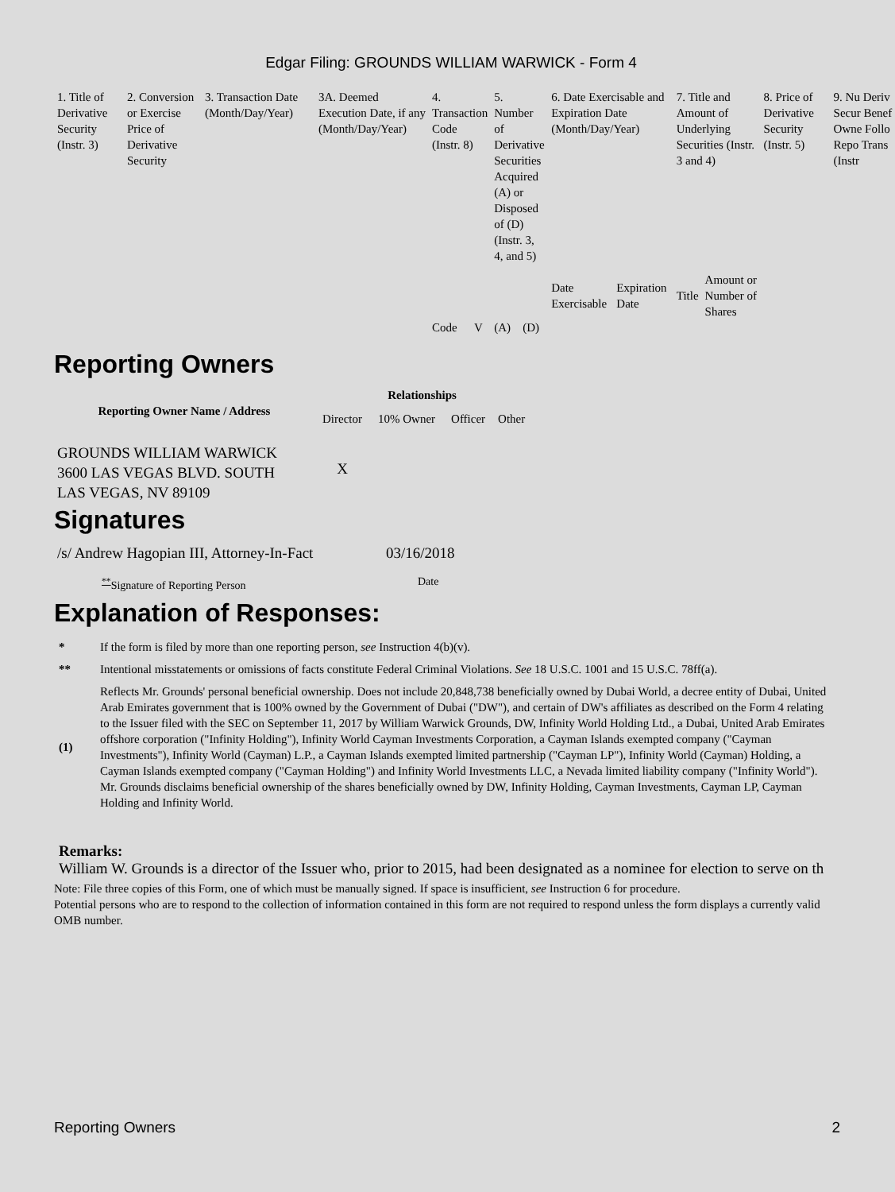Edgar Filing: GROUNDS WILLIAM WARWICK - Form 4
| 1. Title of Derivative Security (Instr. 3) | 2. Conversion or Exercise Price of Derivative Security | 3. Transaction Date (Month/Day/Year) | 3A. Deemed Execution Date, if any (Month/Day/Year) | 4. Transaction Code (Instr. 8) | | 5. Number of Derivative Securities Acquired (A) or Disposed of (D) (Instr. 3, 4, and 5) | | 6. Date Exercisable and Expiration Date (Month/Day/Year) | | 7. Title and Amount of Underlying Securities (Instr. 3 and 4) | | 8. Price of Derivative Security (Instr. 5) | 9. Nu Deriv Secur Benef Owne Follo Repo Trans (Instr |
| --- | --- | --- | --- | --- | --- | --- | --- | --- | --- | --- | --- | --- | --- |
| | | | | | | | | Date Exercisable | Expiration Date | Title | Amount or Number of Shares | | |
| | | | | Code | V | (A) | (D) | | | | | | |
Reporting Owners
| Reporting Owner Name / Address | Relationships | | | |
| --- | --- | --- | --- | --- |
| | Director | 10% Owner | Officer | Other |
| GROUNDS WILLIAM WARWICK 3600 LAS VEGAS BLVD. SOUTH LAS VEGAS, NV 89109 | X | | | |
Signatures
| /s/ Andrew Hagopian III, Attorney-In-Fact | 03/16/2018 |
| <sup>**</sup> Signature of Reporting Person | Date |
Explanation of Responses:
| * | If the form is filed by more than one reporting person, see Instruction 4(b)(v). |
| ** | Intentional misstatements or omissions of facts constitute Federal Criminal Violations. See 18 U.S.C. 1001 and 15 U.S.C. 78ff(a). |
| (1) | Reflects Mr. Grounds' personal beneficial ownership. Does not include 20,848,738 beneficially owned by Dubai World, a decree entity of Dubai, United Arab Emirates government that is 100% owned by the Government of Dubai ("DW"), and certain of DW's affiliates as described on the Form 4 relating to the Issuer filed with the SEC on September 11, 2017 by William Warwick Grounds, DW, Infinity World Holding Ltd., a Dubai, United Arab Emirates offshore corporation ("Infinity Holding"), Infinity World Cayman Investments Corporation, a Cayman Islands exempted company ("Cayman Investments"), Infinity World (Cayman) L.P., a Cayman Islands exempted limited partnership ("Cayman LP"), Infinity World (Cayman) Holding, a Cayman Islands exempted company ("Cayman Holding") and Infinity World Investments LLC, a Nevada limited liability company ("Infinity World"). Mr. Grounds disclaims beneficial ownership of the shares beneficially owned by DW, Infinity Holding, Cayman Investments, Cayman LP, Cayman Holding and Infinity World. |
Remarks:
William W. Grounds is a director of the Issuer who, prior to 2015, had been designated as a nominee for election to serve on th
Note: File three copies of this Form, one of which must be manually signed. If space is insufficient, see Instruction 6 for procedure.
Potential persons who are to respond to the collection of information contained in this form are not required to respond unless the form displays a currently valid OMB number.
Reporting Owners 2